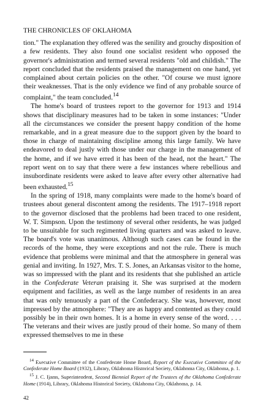THE CHRONICLES OF OKLAHOMA
tion." The explanation they offered was the senility and grouchy disposition of a few residents. They also found one socialist resident who opposed the governor's administration and termed several residents "old and childish." The report concluded that the residents praised the management on one hand, yet complained about certain policies on the other. "Of course we must ignore their weaknesses. That is the only evidence we find of any probable source of complaint," the team concluded.<sup>14</sup>
The home's board of trustees report to the governor for 1913 and 1914 shows that disciplinary measures had to be taken in some instances: "Under all the circumstances we consider the present happy condition of the home remarkable, and in a great measure due to the support given by the board to those in charge of maintaining discipline among this large family. We have endeavored to deal justly with those under our charge in the management of the home, and if we have erred it has been of the head, not the heart." The report went on to say that there were a few instances where rebellious and insubordinate residents were asked to leave after every other alternative had been exhausted.<sup>15</sup>
In the spring of 1918, many complaints were made to the home's board of trustees about general discontent among the residents. The 1917–1918 report to the governor disclosed that the problems had been traced to one resident, W. T. Simpson. Upon the testimony of several other residents, he was judged to be unsuitable for such regimented living quarters and was asked to leave. The board's vote was unanimous. Although such cases can be found in the records of the home, they were exceptions and not the rule. There is much evidence that problems were minimal and that the atmosphere in general was genial and inviting. In 1927, Mrs. T. S. Jones, an Arkansas visitor to the home, was so impressed with the plant and its residents that she published an article in the Confederate Veteran praising it. She was surprised at the modern equipment and facilities, as well as the large number of residents in an area that was only tenuously a part of the Confederacy. She was, however, most impressed by the atmosphere: "They are as happy and contented as they could possibly be in their own homes. It is a home in every sense of the word. . . . The veterans and their wives are justly proud of their home. So many of them expressed themselves to me in these
<sup>14</sup> Executive Committee of the Confederate Home Board, Report of the Executive Committee of the Confederate Home Board (1932), Library, Oklahoma Historical Society, Oklahoma City, Oklahoma, p. 1.
<sup>15</sup> J. C. Ijams, Superintendent, Second Biennial Report of the Trustees of the Oklahoma Confederate Home (1914), Library, Oklahoma Historical Society, Oklahoma City, Oklahoma, p. 14.
42